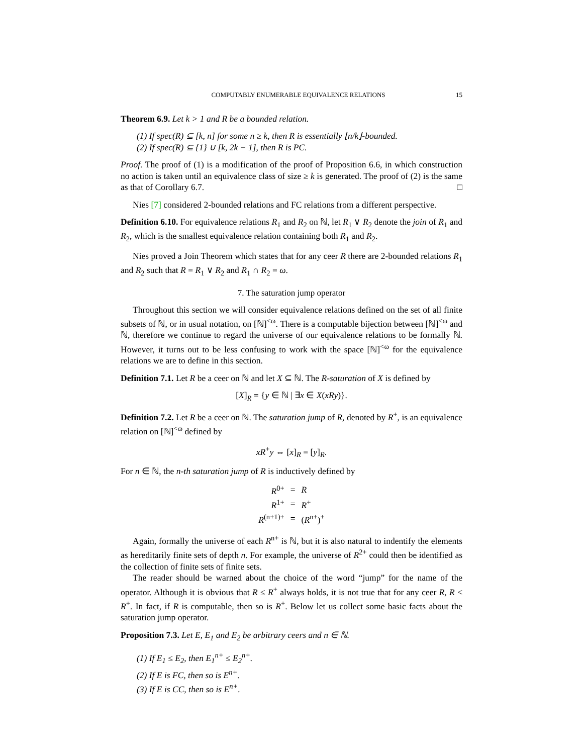COMPUTABLY ENUMERABLE EQUIVALENCE RELATIONS 15
Theorem 6.9. Let k > 1 and R be a bounded relation.
(1) If spec(R) ⊆ [k, n] for some n ≥ k, then R is essentially ⌊n/k⌋-bounded.
(2) If spec(R) ⊆ {1} ∪ [k, 2k − 1], then R is PC.
Proof. The proof of (1) is a modification of the proof of Proposition 6.6, in which construction no action is taken until an equivalence class of size ≥ k is generated. The proof of (2) is the same as that of Corollary 6.7. □
Nies [7] considered 2-bounded relations and FC relations from a different perspective.
Definition 6.10. For equivalence relations R<sub>1</sub> and R<sub>2</sub> on ℕ, let R<sub>1</sub> ∨ R<sub>2</sub> denote the join of R<sub>1</sub> and R<sub>2</sub>, which is the smallest equivalence relation containing both R<sub>1</sub> and R<sub>2</sub>.
Nies proved a Join Theorem which states that for any ceer R there are 2-bounded relations R<sub>1</sub> and R<sub>2</sub> such that R = R<sub>1</sub> ∨ R<sub>2</sub> and R<sub>1</sub> ∩ R<sub>2</sub> = ω.
7. The saturation jump operator
Throughout this section we will consider equivalence relations defined on the set of all finite subsets of ℕ, or in usual notation, on [ℕ]<sup><ω</sup>. There is a computable bijection between [ℕ]<sup><ω</sup> and ℕ, therefore we continue to regard the universe of our equivalence relations to be formally ℕ. However, it turns out to be less confusing to work with the space [ℕ]<sup><ω</sup> for the equivalence relations we are to define in this section.
Definition 7.1. Let R be a ceer on ℕ and let X ⊆ ℕ. The R-saturation of X is defined by
[X]<sub>R</sub> = {y ∈ ℕ | ∃x ∈ X(xRy)}.
Definition 7.2. Let R be a ceer on ℕ. The saturation jump of R, denoted by R<sup>+</sup>, is an equivalence relation on [ℕ]<sup><ω</sup> defined by
xR<sup>+</sup>y ⇔ [x]<sub>R</sub> = [y]<sub>R</sub>.
For n ∈ ℕ, the n-th saturation jump of R is inductively defined by
| R<sup>0+</sup> | = | R |
| R<sup>1+</sup> | = | R<sup>+</sup> |
| R<sup>(n+1)+</sup> | = | ( R<sup>n+</sup>)<sup>+</sup> |
Again, formally the universe of each R<sup>n+</sup> is ℕ, but it is also natural to indentify the elements as hereditarily finite sets of depth n. For example, the universe of R<sup>2+</sup> could then be identified as the collection of finite sets of finite sets.
The reader should be warned about the choice of the word “jump” for the name of the operator. Although it is obvious that R ≤ R<sup>+</sup> always holds, it is not true that for any ceer R, R < R<sup>+</sup>. In fact, if R is computable, then so is R<sup>+</sup>. Below let us collect some basic facts about the saturation jump operator.
Proposition 7.3. Let E, E<sub>1</sub> and E<sub>2</sub> be arbitrary ceers and n ∈ ℕ.
(1) If E<sub>1</sub> ≤ E<sub>2</sub>, then E<sub>1</sub><sup>n+</sup> ≤ E<sub>2</sub><sup>n+</sup>.
(2) If E is FC, then so is E<sup>n+</sup>.
(3) If E is CC, then so is E<sup>n+</sup>.